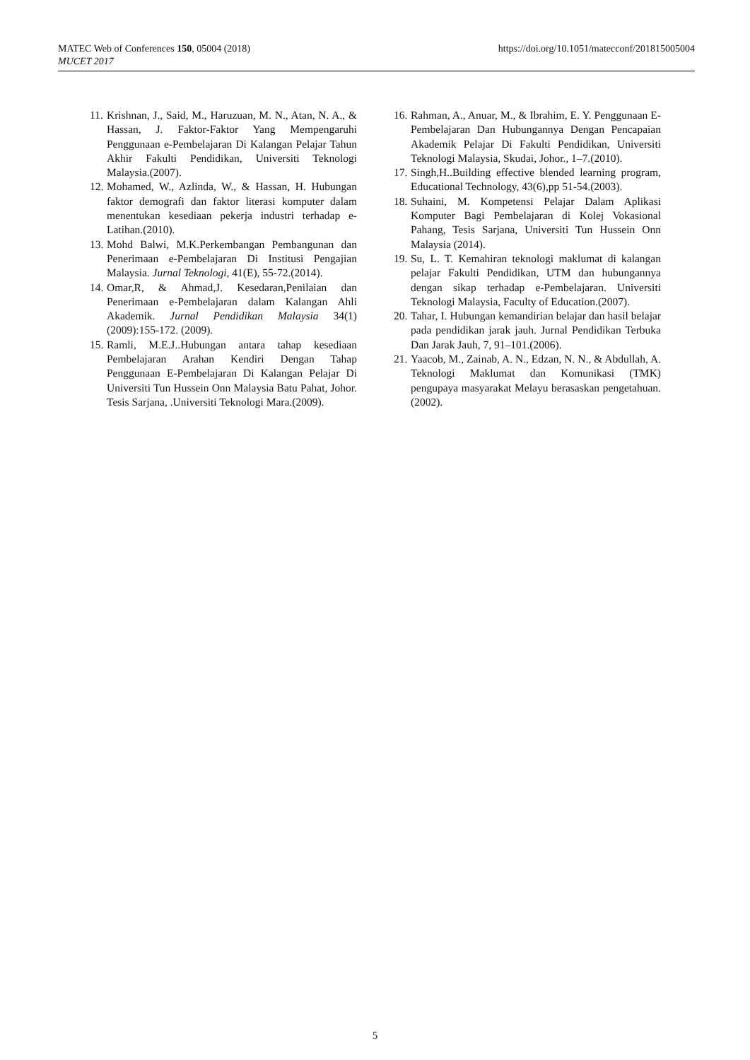MATEC Web of Conferences 150, 05004 (2018)
MUCET 2017
https://doi.org/10.1051/matecconf/201815005004
11. Krishnan, J., Said, M., Haruzuan, M. N., Atan, N. A., & Hassan, J. Faktor-Faktor Yang Mempengaruhi Penggunaan e-Pembelajaran Di Kalangan Pelajar Tahun Akhir Fakulti Pendidikan, Universiti Teknologi Malaysia.(2007).
12. Mohamed, W., Azlinda, W., & Hassan, H. Hubungan faktor demografi dan faktor literasi komputer dalam menentukan kesediaan pekerja industri terhadap e-Latihan.(2010).
13. Mohd Balwi, M.K.Perkembangan Pembangunan dan Penerimaan e-Pembelajaran Di Institusi Pengajian Malaysia. Jurnal Teknologi, 41(E), 55-72.(2014).
14. Omar,R, & Ahmad,J. Kesedaran,Penilaian dan Penerimaan e-Pembelajaran dalam Kalangan Ahli Akademik. Jurnal Pendidikan Malaysia 34(1) (2009):155-172. (2009).
15. Ramli, M.E.J..Hubungan antara tahap kesediaan Pembelajaran Arahan Kendiri Dengan Tahap Penggunaan E-Pembelajaran Di Kalangan Pelajar Di Universiti Tun Hussein Onn Malaysia Batu Pahat, Johor. Tesis Sarjana, .Universiti Teknologi Mara.(2009).
16. Rahman, A., Anuar, M., & Ibrahim, E. Y. Penggunaan E-Pembelajaran Dan Hubungannya Dengan Pencapaian Akademik Pelajar Di Fakulti Pendidikan, Universiti Teknologi Malaysia, Skudai, Johor., 1–7.(2010).
17. Singh,H..Building effective blended learning program, Educational Technology, 43(6),pp 51-54.(2003).
18. Suhaini, M. Kompetensi Pelajar Dalam Aplikasi Komputer Bagi Pembelajaran di Kolej Vokasional Pahang, Tesis Sarjana, Universiti Tun Hussein Onn Malaysia (2014).
19. Su, L. T. Kemahiran teknologi maklumat di kalangan pelajar Fakulti Pendidikan, UTM dan hubungannya dengan sikap terhadap e-Pembelajaran. Universiti Teknologi Malaysia, Faculty of Education.(2007).
20. Tahar, I. Hubungan kemandirian belajar dan hasil belajar pada pendidikan jarak jauh. Jurnal Pendidikan Terbuka Dan Jarak Jauh, 7, 91–101.(2006).
21. Yaacob, M., Zainab, A. N., Edzan, N. N., & Abdullah, A. Teknologi Maklumat dan Komunikasi (TMK) pengupaya masyarakat Melayu berasaskan pengetahuan. (2002).
5